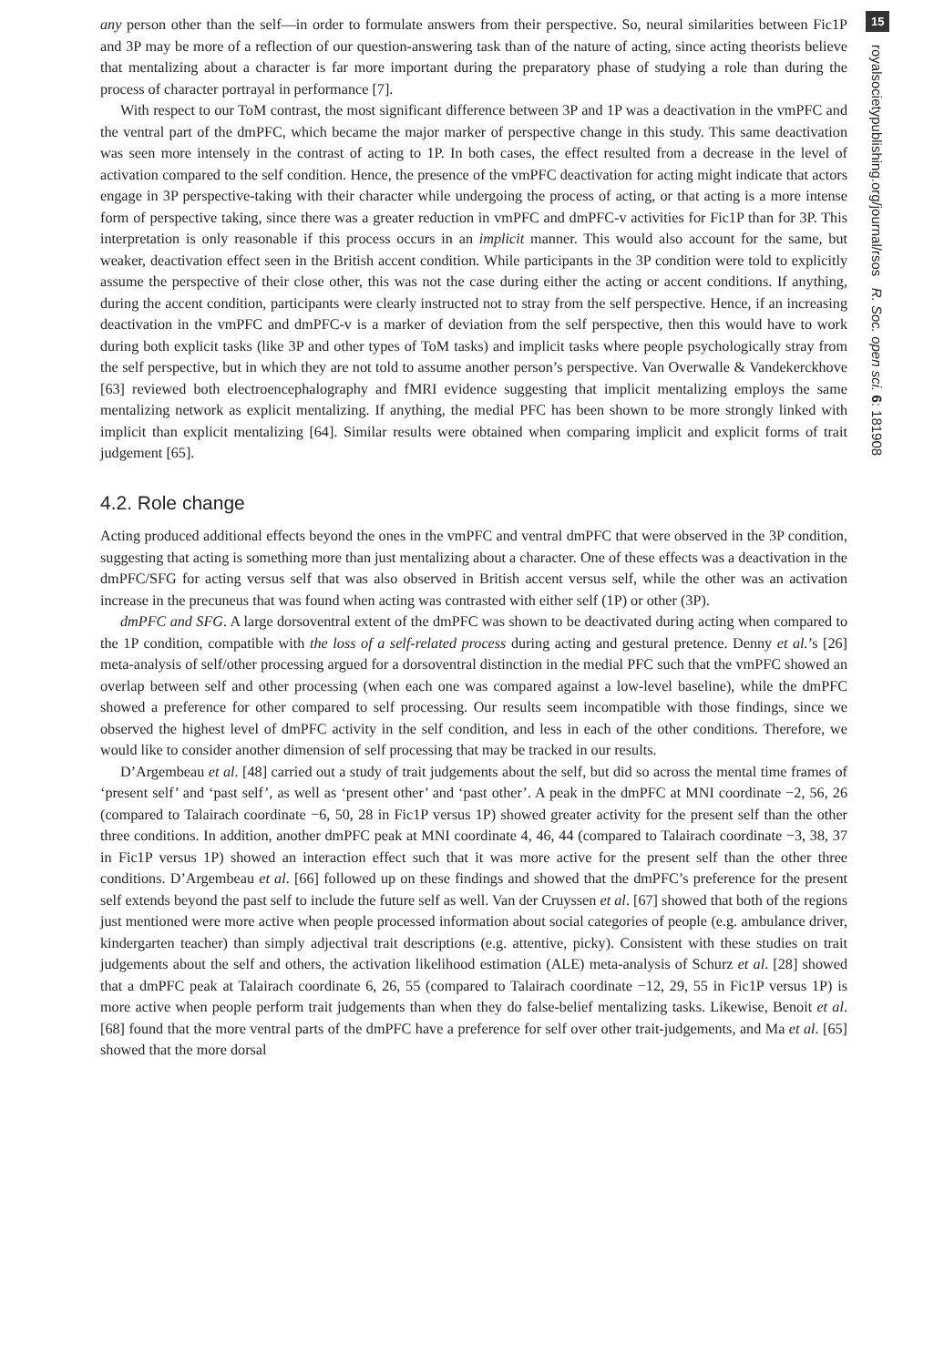any person other than the self—in order to formulate answers from their perspective. So, neural similarities between Fic1P and 3P may be more of a reflection of our question-answering task than of the nature of acting, since acting theorists believe that mentalizing about a character is far more important during the preparatory phase of studying a role than during the process of character portrayal in performance [7].
With respect to our ToM contrast, the most significant difference between 3P and 1P was a deactivation in the vmPFC and the ventral part of the dmPFC, which became the major marker of perspective change in this study. This same deactivation was seen more intensely in the contrast of acting to 1P. In both cases, the effect resulted from a decrease in the level of activation compared to the self condition. Hence, the presence of the vmPFC deactivation for acting might indicate that actors engage in 3P perspective-taking with their character while undergoing the process of acting, or that acting is a more intense form of perspective taking, since there was a greater reduction in vmPFC and dmPFC-v activities for Fic1P than for 3P. This interpretation is only reasonable if this process occurs in an implicit manner. This would also account for the same, but weaker, deactivation effect seen in the British accent condition. While participants in the 3P condition were told to explicitly assume the perspective of their close other, this was not the case during either the acting or accent conditions. If anything, during the accent condition, participants were clearly instructed not to stray from the self perspective. Hence, if an increasing deactivation in the vmPFC and dmPFC-v is a marker of deviation from the self perspective, then this would have to work during both explicit tasks (like 3P and other types of ToM tasks) and implicit tasks where people psychologically stray from the self perspective, but in which they are not told to assume another person’s perspective. Van Overwalle & Vandekerckhove [63] reviewed both electroencephalography and fMRI evidence suggesting that implicit mentalizing employs the same mentalizing network as explicit mentalizing. If anything, the medial PFC has been shown to be more strongly linked with implicit than explicit mentalizing [64]. Similar results were obtained when comparing implicit and explicit forms of trait judgement [65].
4.2. Role change
Acting produced additional effects beyond the ones in the vmPFC and ventral dmPFC that were observed in the 3P condition, suggesting that acting is something more than just mentalizing about a character. One of these effects was a deactivation in the dmPFC/SFG for acting versus self that was also observed in British accent versus self, while the other was an activation increase in the precuneus that was found when acting was contrasted with either self (1P) or other (3P).
dmPFC and SFG. A large dorsoventral extent of the dmPFC was shown to be deactivated during acting when compared to the 1P condition, compatible with the loss of a self-related process during acting and gestural pretence. Denny et al.’s [26] meta-analysis of self/other processing argued for a dorsoventral distinction in the medial PFC such that the vmPFC showed an overlap between self and other processing (when each one was compared against a low-level baseline), while the dmPFC showed a preference for other compared to self processing. Our results seem incompatible with those findings, since we observed the highest level of dmPFC activity in the self condition, and less in each of the other conditions. Therefore, we would like to consider another dimension of self processing that may be tracked in our results.
D’Argembeau et al. [48] carried out a study of trait judgements about the self, but did so across the mental time frames of ‘present self’ and ‘past self’, as well as ‘present other’ and ‘past other’. A peak in the dmPFC at MNI coordinate −2, 56, 26 (compared to Talairach coordinate −6, 50, 28 in Fic1P versus 1P) showed greater activity for the present self than the other three conditions. In addition, another dmPFC peak at MNI coordinate 4, 46, 44 (compared to Talairach coordinate −3, 38, 37 in Fic1P versus 1P) showed an interaction effect such that it was more active for the present self than the other three conditions. D’Argembeau et al. [66] followed up on these findings and showed that the dmPFC’s preference for the present self extends beyond the past self to include the future self as well. Van der Cruyssen et al. [67] showed that both of the regions just mentioned were more active when people processed information about social categories of people (e.g. ambulance driver, kindergarten teacher) than simply adjectival trait descriptions (e.g. attentive, picky). Consistent with these studies on trait judgements about the self and others, the activation likelihood estimation (ALE) meta-analysis of Schurz et al. [28] showed that a dmPFC peak at Talairach coordinate 6, 26, 55 (compared to Talairach coordinate −12, 29, 55 in Fic1P versus 1P) is more active when people perform trait judgements than when they do false-belief mentalizing tasks. Likewise, Benoit et al. [68] found that the more ventral parts of the dmPFC have a preference for self over other trait-judgements, and Ma et al. [65] showed that the more dorsal
15
royalsocietypublishing.org/journal/rsos R. Soc. open sci. 6: 181908